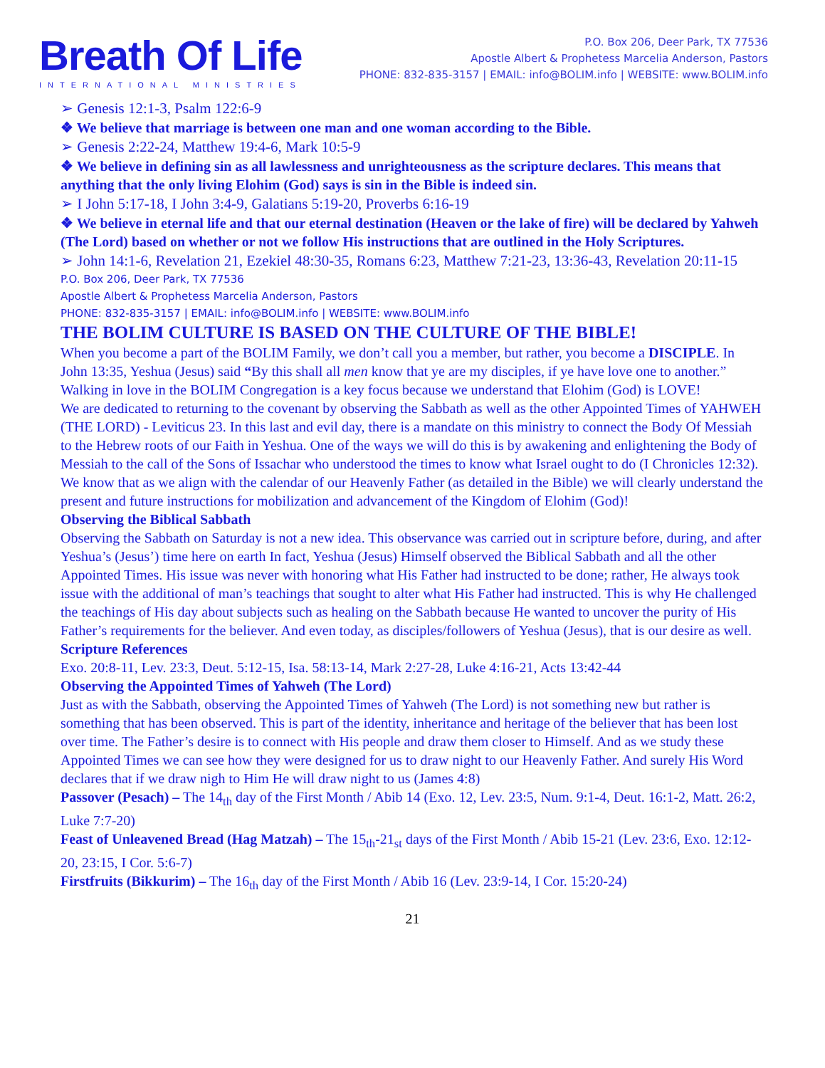Breath Of Life
INTERNATIONAL MINISTRIES
P.O. Box 206, Deer Park, TX 77536
Apostle Albert & Prophetess Marcelia Anderson, Pastors
PHONE: 832-835-3157 | EMAIL: info@BOLIM.info | WEBSITE: www.BOLIM.info
➢ Genesis 12:1-3, Psalm 122:6-9
❖ We believe that marriage is between one man and one woman according to the Bible.
➢ Genesis 2:22-24, Matthew 19:4-6, Mark 10:5-9
❖ We believe in defining sin as all lawlessness and unrighteousness as the scripture declares. This means that anything that the only living Elohim (God) says is sin in the Bible is indeed sin.
➢ I John 5:17-18, I John 3:4-9, Galatians 5:19-20, Proverbs 6:16-19
❖ We believe in eternal life and that our eternal destination (Heaven or the lake of fire) will be declared by Yahweh (The Lord) based on whether or not we follow His instructions that are outlined in the Holy Scriptures.
➢ John 14:1-6, Revelation 21, Ezekiel 48:30-35, Romans 6:23, Matthew 7:21-23, 13:36-43, Revelation 20:11-15
P.O. Box 206, Deer Park, TX 77536
Apostle Albert & Prophetess Marcelia Anderson, Pastors
PHONE: 832-835-3157 | EMAIL: info@BOLIM.info | WEBSITE: www.BOLIM.info
THE BOLIM CULTURE IS BASED ON THE CULTURE OF THE BIBLE!
When you become a part of the BOLIM Family, we don’t call you a member, but rather, you become a DISCIPLE. In John 13:35, Yeshua (Jesus) said “By this shall all men know that ye are my disciples, if ye have love one to another.” Walking in love in the BOLIM Congregation is a key focus because we understand that Elohim (God) is LOVE!
We are dedicated to returning to the covenant by observing the Sabbath as well as the other Appointed Times of YAHWEH (THE LORD) - Leviticus 23. In this last and evil day, there is a mandate on this ministry to connect the Body Of Messiah to the Hebrew roots of our Faith in Yeshua. One of the ways we will do this is by awakening and enlightening the Body of Messiah to the call of the Sons of Issachar who understood the times to know what Israel ought to do (I Chronicles 12:32). We know that as we align with the calendar of our Heavenly Father (as detailed in the Bible) we will clearly understand the present and future instructions for mobilization and advancement of the Kingdom of Elohim (God)!
Observing the Biblical Sabbath
Observing the Sabbath on Saturday is not a new idea. This observance was carried out in scripture before, during, and after Yeshua’s (Jesus’) time here on earth In fact, Yeshua (Jesus) Himself observed the Biblical Sabbath and all the other Appointed Times. His issue was never with honoring what His Father had instructed to be done; rather, He always took issue with the additional of man’s teachings that sought to alter what His Father had instructed. This is why He challenged the teachings of His day about subjects such as healing on the Sabbath because He wanted to uncover the purity of His Father’s requirements for the believer. And even today, as disciples/followers of Yeshua (Jesus), that is our desire as well.
Scripture References
Exo. 20:8-11, Lev. 23:3, Deut. 5:12-15, Isa. 58:13-14, Mark 2:27-28, Luke 4:16-21, Acts 13:42-44
Observing the Appointed Times of Yahweh (The Lord)
Just as with the Sabbath, observing the Appointed Times of Yahweh (The Lord) is not something new but rather is something that has been observed. This is part of the identity, inheritance and heritage of the believer that has been lost over time. The Father’s desire is to connect with His people and draw them closer to Himself. And as we study these Appointed Times we can see how they were designed for us to draw night to our Heavenly Father. And surely His Word declares that if we draw nigh to Him He will draw night to us (James 4:8)
Passover (Pesach) – The 14<sub>th</sub> day of the First Month / Abib 14 (Exo. 12, Lev. 23:5, Num. 9:1-4, Deut. 16:1-2, Matt. 26:2, Luke 7:7-20)
Feast of Unleavened Bread (Hag Matzah) – The 15<sub>th</sub>-21<sub>st</sub> days of the First Month / Abib 15-21 (Lev. 23:6, Exo. 12:12-20, 23:15, I Cor. 5:6-7)
Firstfruits (Bikkurim) – The 16<sub>th</sub> day of the First Month / Abib 16 (Lev. 23:9-14, I Cor. 15:20-24)
21